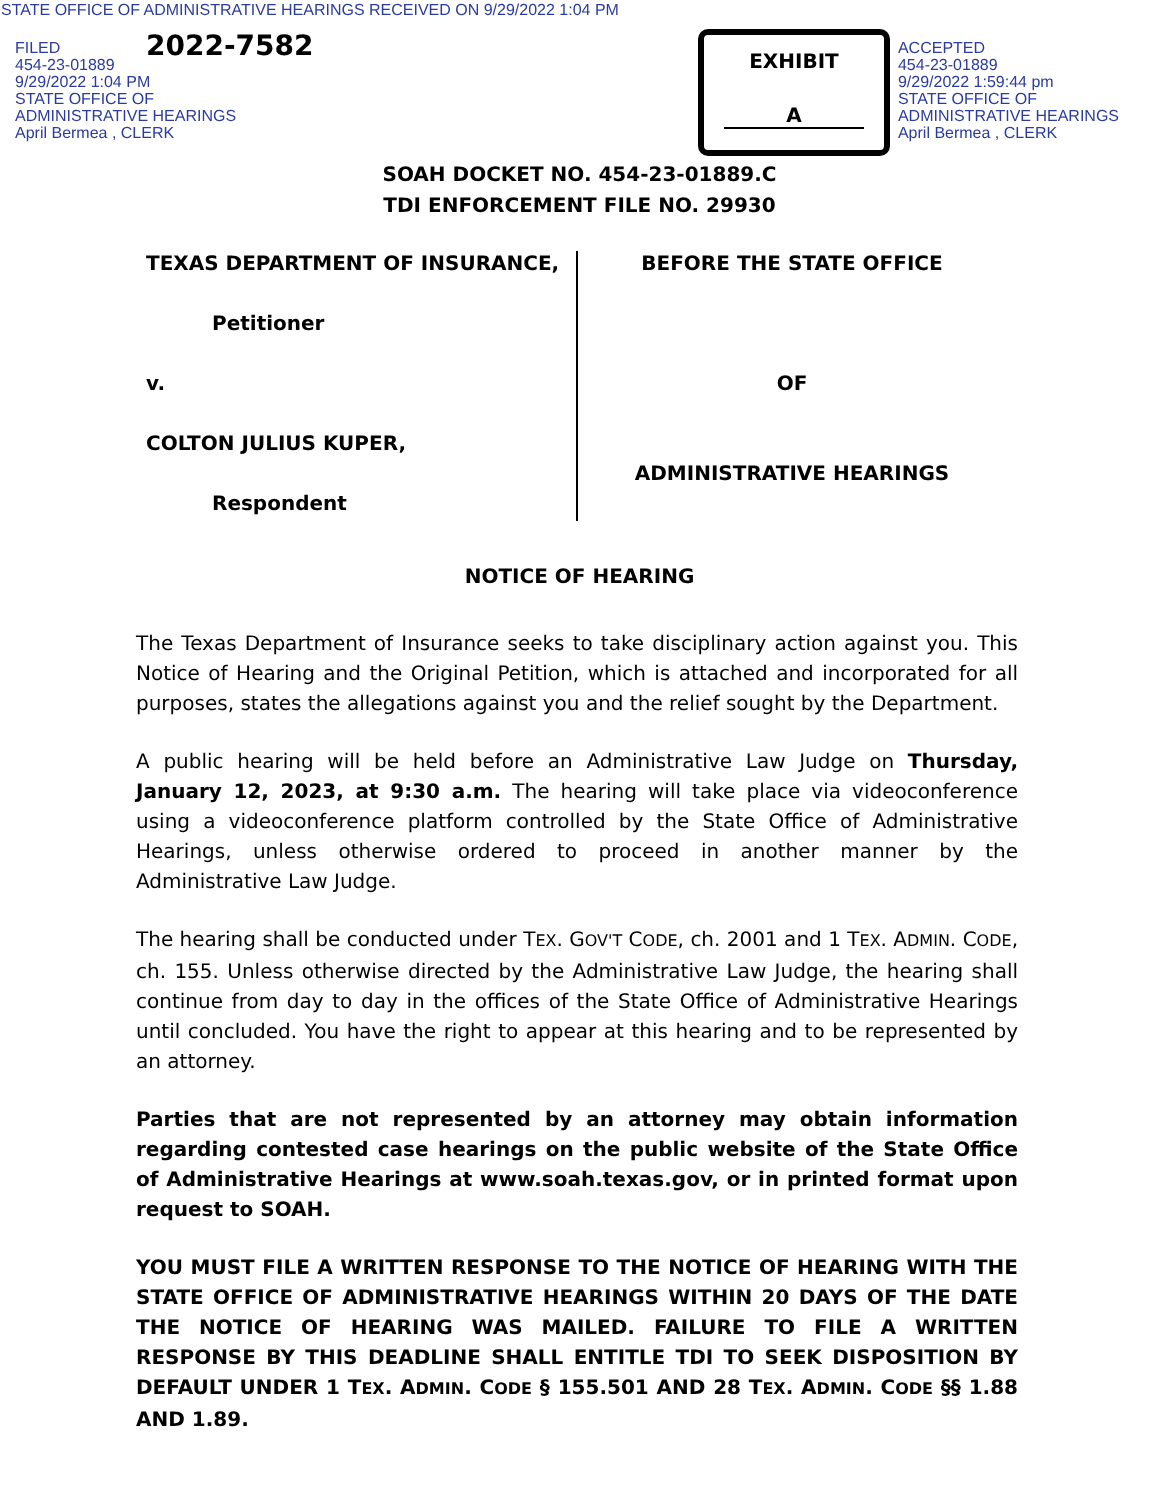STATE OFFICE OF ADMINISTRATIVE HEARINGS RECEIVED ON 9/29/2022 1:04 PM
FILED
454-23-01889
9/29/2022 1:04 PM
STATE OFFICE OF
ADMINISTRATIVE HEARINGS
April Bermea , CLERK
2022-7582
EXHIBIT
A
ACCEPTED
454-23-01889
9/29/2022 1:59:44 pm
STATE OFFICE OF
ADMINISTRATIVE HEARINGS
April Bermea , CLERK
SOAH DOCKET NO. 454-23-01889.C
TDI ENFORCEMENT FILE NO. 29930
TEXAS DEPARTMENT OF INSURANCE,
Petitioner
v.
COLTON JULIUS KUPER,
Respondent
BEFORE THE STATE OFFICE
OF
ADMINISTRATIVE HEARINGS
NOTICE OF HEARING
The Texas Department of Insurance seeks to take disciplinary action against you. This Notice of Hearing and the Original Petition, which is attached and incorporated for all purposes, states the allegations against you and the relief sought by the Department.
A public hearing will be held before an Administrative Law Judge on Thursday, January 12, 2023, at 9:30 a.m. The hearing will take place via videoconference using a videoconference platform controlled by the State Office of Administrative Hearings, unless otherwise ordered to proceed in another manner by the Administrative Law Judge.
The hearing shall be conducted under TEX. GOV'T CODE, ch. 2001 and 1 TEX. ADMIN. CODE, ch. 155. Unless otherwise directed by the Administrative Law Judge, the hearing shall continue from day to day in the offices of the State Office of Administrative Hearings until concluded. You have the right to appear at this hearing and to be represented by an attorney.
Parties that are not represented by an attorney may obtain information regarding contested case hearings on the public website of the State Office of Administrative Hearings at www.soah.texas.gov, or in printed format upon request to SOAH.
YOU MUST FILE A WRITTEN RESPONSE TO THE NOTICE OF HEARING WITH THE STATE OFFICE OF ADMINISTRATIVE HEARINGS WITHIN 20 DAYS OF THE DATE THE NOTICE OF HEARING WAS MAILED. FAILURE TO FILE A WRITTEN RESPONSE BY THIS DEADLINE SHALL ENTITLE TDI TO SEEK DISPOSITION BY DEFAULT UNDER 1 TEX. ADMIN. CODE § 155.501 AND 28 TEX. ADMIN. CODE §§ 1.88 AND 1.89.